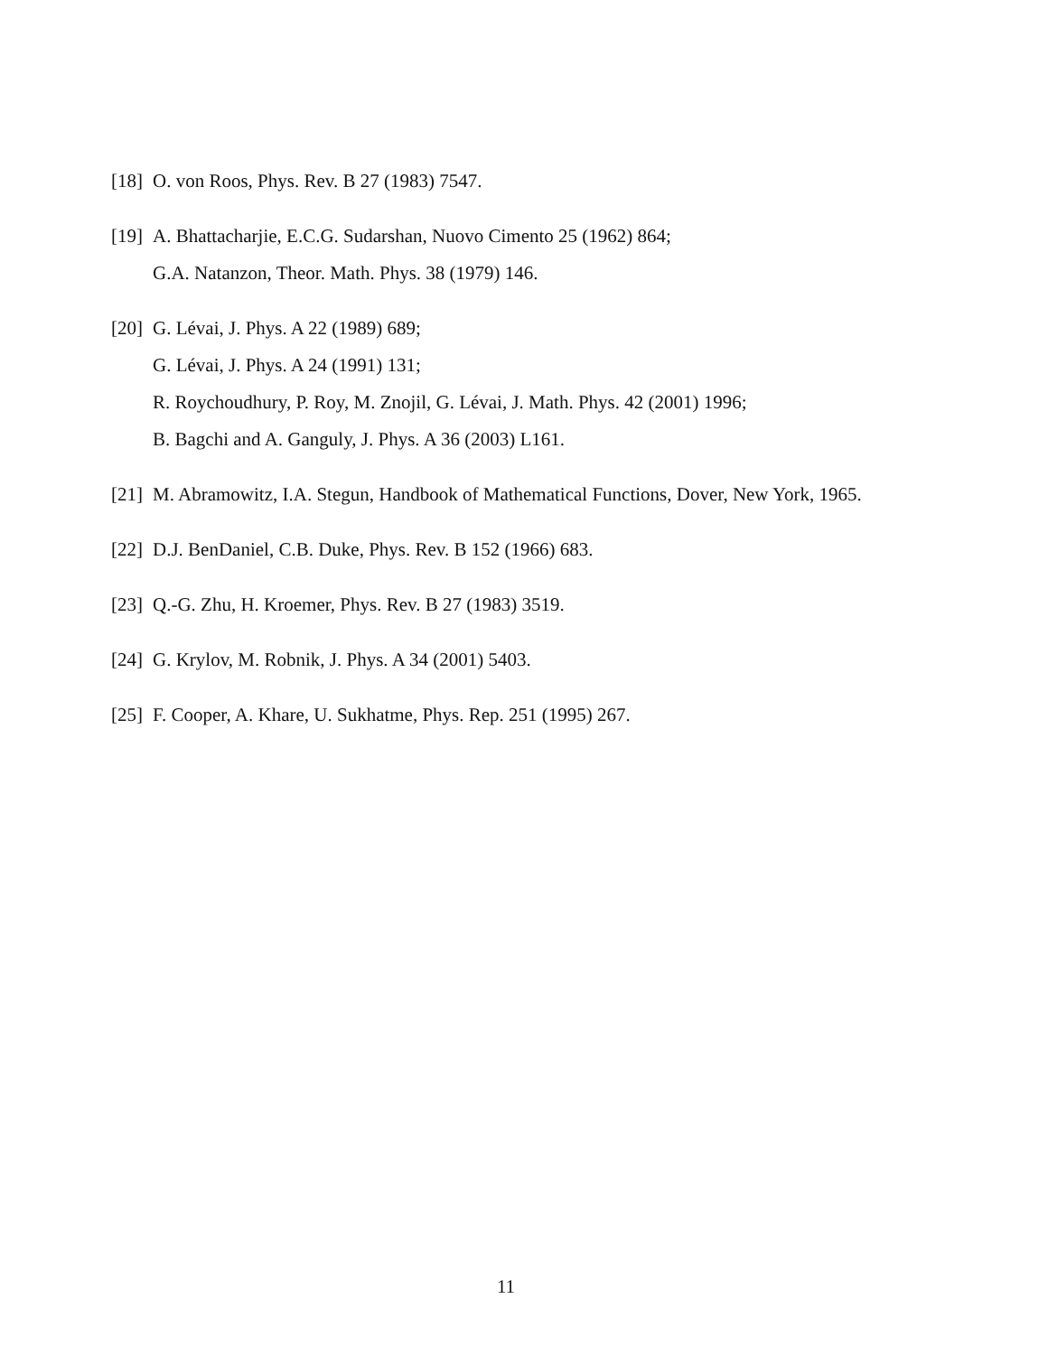[18] O. von Roos, Phys. Rev. B 27 (1983) 7547.
[19] A. Bhattacharjie, E.C.G. Sudarshan, Nuovo Cimento 25 (1962) 864;
G.A. Natanzon, Theor. Math. Phys. 38 (1979) 146.
[20] G. Lévai, J. Phys. A 22 (1989) 689;
G. Lévai, J. Phys. A 24 (1991) 131;
R. Roychoudhury, P. Roy, M. Znojil, G. Lévai, J. Math. Phys. 42 (2001) 1996;
B. Bagchi and A. Ganguly, J. Phys. A 36 (2003) L161.
[21] M. Abramowitz, I.A. Stegun, Handbook of Mathematical Functions, Dover, New York, 1965.
[22] D.J. BenDaniel, C.B. Duke, Phys. Rev. B 152 (1966) 683.
[23] Q.-G. Zhu, H. Kroemer, Phys. Rev. B 27 (1983) 3519.
[24] G. Krylov, M. Robnik, J. Phys. A 34 (2001) 5403.
[25] F. Cooper, A. Khare, U. Sukhatme, Phys. Rep. 251 (1995) 267.
11